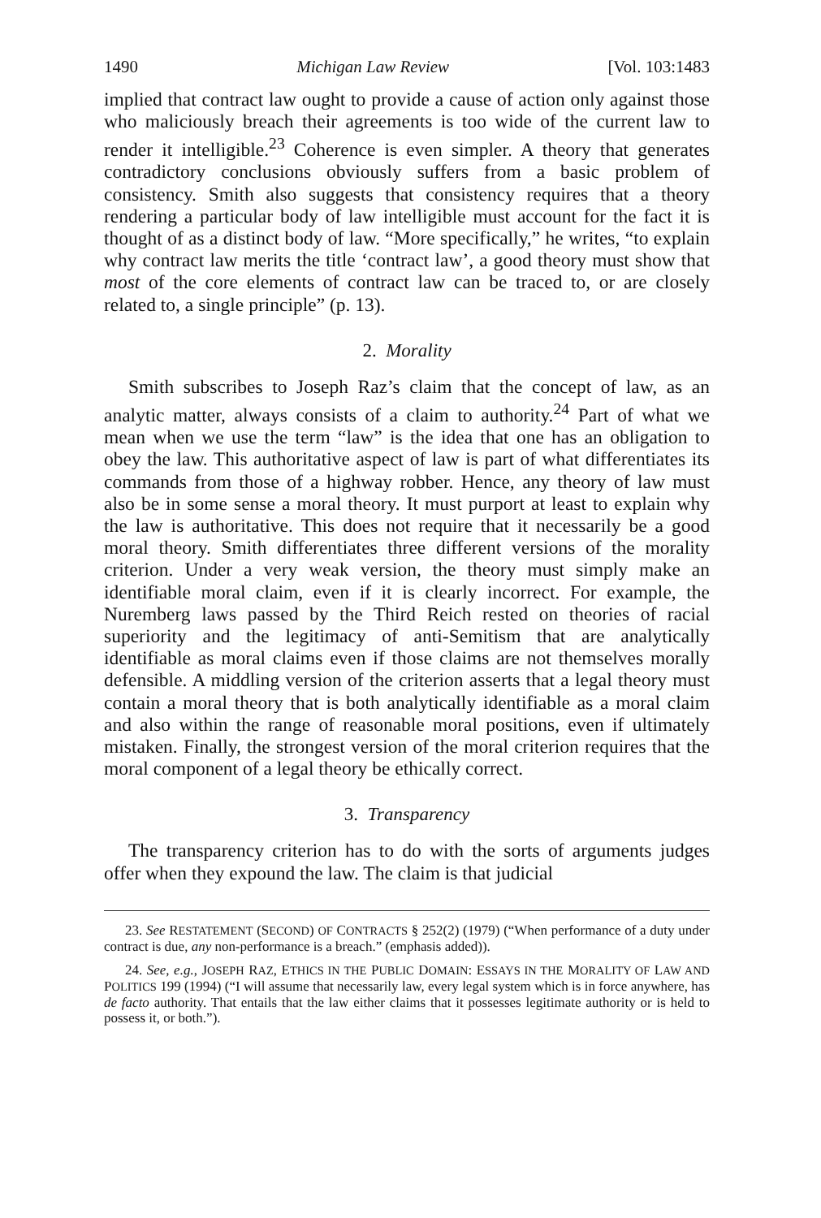1490 Michigan Law Review [Vol. 103:1483
implied that contract law ought to provide a cause of action only against those who maliciously breach their agreements is too wide of the current law to render it intelligible.<sup>23</sup> Coherence is even simpler. A theory that generates contradictory conclusions obviously suffers from a basic problem of consistency. Smith also suggests that consistency requires that a theory rendering a particular body of law intelligible must account for the fact it is thought of as a distinct body of law. “More specifically,” he writes, “to explain why contract law merits the title ‘contract law’, a good theory must show that most of the core elements of contract law can be traced to, or are closely related to, a single principle” (p. 13).
2. Morality
Smith subscribes to Joseph Raz’s claim that the concept of law, as an analytic matter, always consists of a claim to authority.<sup>24</sup> Part of what we mean when we use the term “law” is the idea that one has an obligation to obey the law. This authoritative aspect of law is part of what differentiates its commands from those of a highway robber. Hence, any theory of law must also be in some sense a moral theory. It must purport at least to explain why the law is authoritative. This does not require that it necessarily be a good moral theory. Smith differentiates three different versions of the morality criterion. Under a very weak version, the theory must simply make an identifiable moral claim, even if it is clearly incorrect. For example, the Nuremberg laws passed by the Third Reich rested on theories of racial superiority and the legitimacy of anti-Semitism that are analytically identifiable as moral claims even if those claims are not themselves morally defensible. A middling version of the criterion asserts that a legal theory must contain a moral theory that is both analytically identifiable as a moral claim and also within the range of reasonable moral positions, even if ultimately mistaken. Finally, the strongest version of the moral criterion requires that the moral component of a legal theory be ethically correct.
3. Transparency
The transparency criterion has to do with the sorts of arguments judges offer when they expound the law. The claim is that judicial
23. See RESTATEMENT (SECOND) OF CONTRACTS § 252(2) (1979) (“When performance of a duty under contract is due, any non-performance is a breach.” (emphasis added)).
24. See, e.g., JOSEPH RAZ, ETHICS IN THE PUBLIC DOMAIN: ESSAYS IN THE MORALITY OF LAW AND POLITICS 199 (1994) (“I will assume that necessarily law, every legal system which is in force anywhere, has de facto authority. That entails that the law either claims that it possesses legitimate authority or is held to possess it, or both.”).